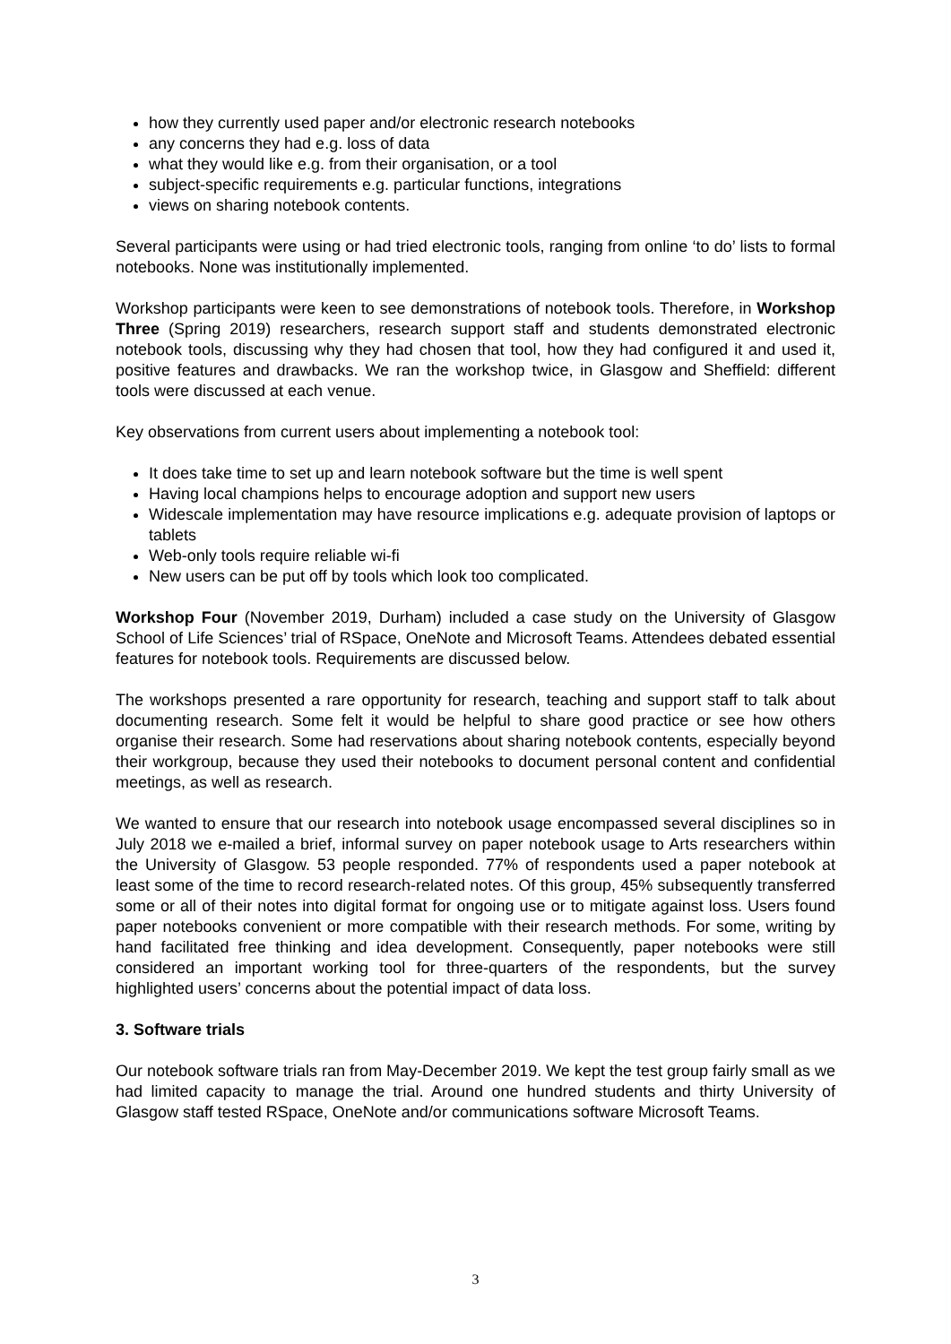how they currently used paper and/or electronic research notebooks
any concerns they had e.g. loss of data
what they would like e.g. from their organisation, or a tool
subject-specific requirements e.g. particular functions, integrations
views on sharing notebook contents.
Several participants were using or had tried electronic tools, ranging from online ‘to do’ lists to formal notebooks. None was institutionally implemented.
Workshop participants were keen to see demonstrations of notebook tools. Therefore, in Workshop Three (Spring 2019) researchers, research support staff and students demonstrated electronic notebook tools, discussing why they had chosen that tool, how they had configured it and used it, positive features and drawbacks. We ran the workshop twice, in Glasgow and Sheffield: different tools were discussed at each venue.
Key observations from current users about implementing a notebook tool:
It does take time to set up and learn notebook software but the time is well spent
Having local champions helps to encourage adoption and support new users
Widescale implementation may have resource implications e.g. adequate provision of laptops or tablets
Web-only tools require reliable wi-fi
New users can be put off by tools which look too complicated.
Workshop Four (November 2019, Durham) included a case study on the University of Glasgow School of Life Sciences’ trial of RSpace, OneNote and Microsoft Teams. Attendees debated essential features for notebook tools. Requirements are discussed below.
The workshops presented a rare opportunity for research, teaching and support staff to talk about documenting research. Some felt it would be helpful to share good practice or see how others organise their research. Some had reservations about sharing notebook contents, especially beyond their workgroup, because they used their notebooks to document personal content and confidential meetings, as well as research.
We wanted to ensure that our research into notebook usage encompassed several disciplines so in July 2018 we e-mailed a brief, informal survey on paper notebook usage to Arts researchers within the University of Glasgow. 53 people responded. 77% of respondents used a paper notebook at least some of the time to record research-related notes. Of this group, 45% subsequently transferred some or all of their notes into digital format for ongoing use or to mitigate against loss. Users found paper notebooks convenient or more compatible with their research methods. For some, writing by hand facilitated free thinking and idea development. Consequently, paper notebooks were still considered an important working tool for three-quarters of the respondents, but the survey highlighted users’ concerns about the potential impact of data loss.
3. Software trials
Our notebook software trials ran from May-December 2019. We kept the test group fairly small as we had limited capacity to manage the trial. Around one hundred students and thirty University of Glasgow staff tested RSpace, OneNote and/or communications software Microsoft Teams.
3